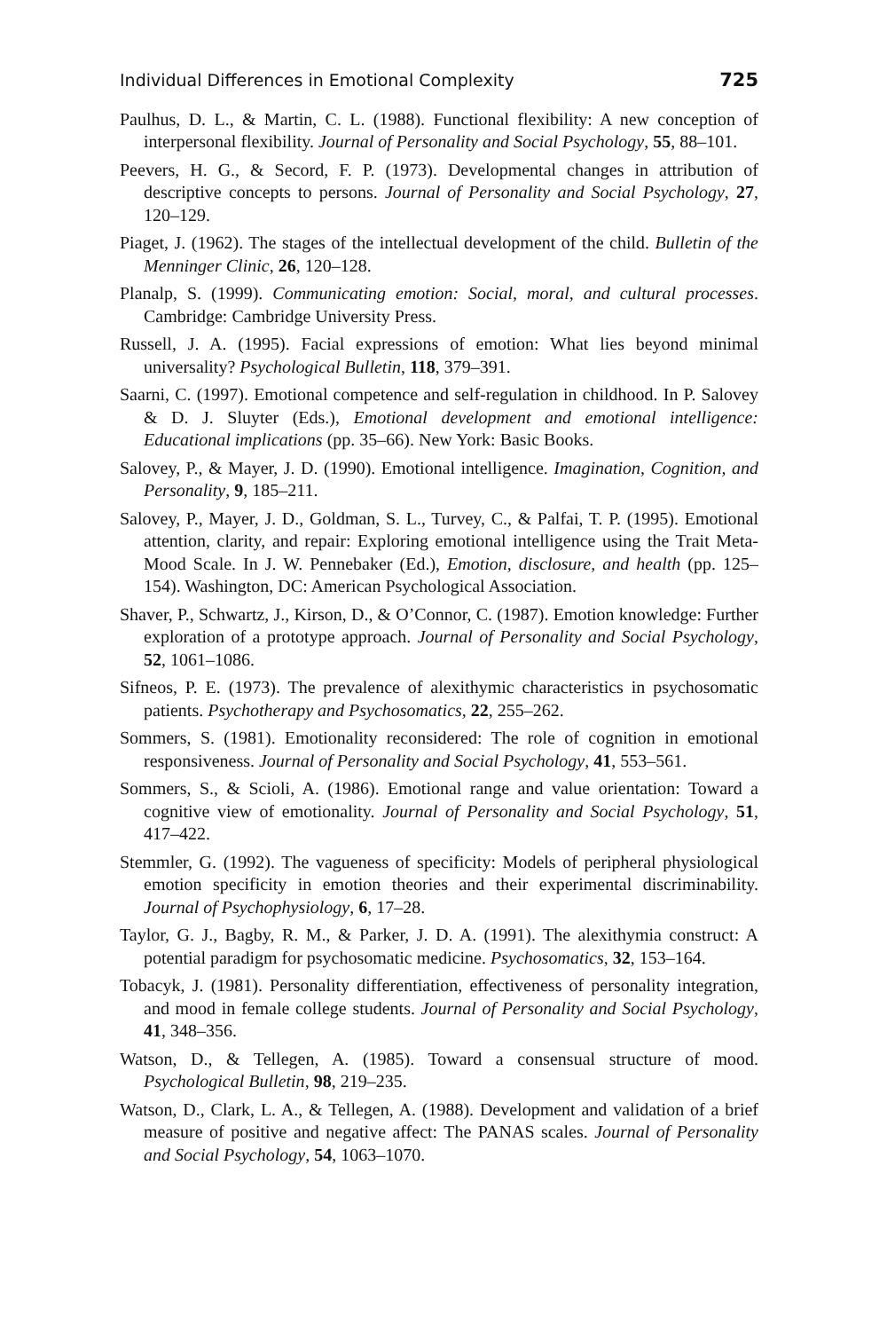Individual Differences in Emotional Complexity 725
Paulhus, D. L., & Martin, C. L. (1988). Functional flexibility: A new conception of interpersonal flexibility. Journal of Personality and Social Psychology, 55, 88–101.
Peevers, H. G., & Secord, F. P. (1973). Developmental changes in attribution of descriptive concepts to persons. Journal of Personality and Social Psychology, 27, 120–129.
Piaget, J. (1962). The stages of the intellectual development of the child. Bulletin of the Menninger Clinic, 26, 120–128.
Planalp, S. (1999). Communicating emotion: Social, moral, and cultural processes. Cambridge: Cambridge University Press.
Russell, J. A. (1995). Facial expressions of emotion: What lies beyond minimal universality? Psychological Bulletin, 118, 379–391.
Saarni, C. (1997). Emotional competence and self-regulation in childhood. In P. Salovey & D. J. Sluyter (Eds.), Emotional development and emotional intelligence: Educational implications (pp. 35–66). New York: Basic Books.
Salovey, P., & Mayer, J. D. (1990). Emotional intelligence. Imagination, Cognition, and Personality, 9, 185–211.
Salovey, P., Mayer, J. D., Goldman, S. L., Turvey, C., & Palfai, T. P. (1995). Emotional attention, clarity, and repair: Exploring emotional intelligence using the Trait Meta-Mood Scale. In J. W. Pennebaker (Ed.), Emotion, disclosure, and health (pp. 125–154). Washington, DC: American Psychological Association.
Shaver, P., Schwartz, J., Kirson, D., & O’Connor, C. (1987). Emotion knowledge: Further exploration of a prototype approach. Journal of Personality and Social Psychology, 52, 1061–1086.
Sifneos, P. E. (1973). The prevalence of alexithymic characteristics in psychosomatic patients. Psychotherapy and Psychosomatics, 22, 255–262.
Sommers, S. (1981). Emotionality reconsidered: The role of cognition in emotional responsiveness. Journal of Personality and Social Psychology, 41, 553–561.
Sommers, S., & Scioli, A. (1986). Emotional range and value orientation: Toward a cognitive view of emotionality. Journal of Personality and Social Psychology, 51, 417–422.
Stemmler, G. (1992). The vagueness of specificity: Models of peripheral physiological emotion specificity in emotion theories and their experimental discriminability. Journal of Psychophysiology, 6, 17–28.
Taylor, G. J., Bagby, R. M., & Parker, J. D. A. (1991). The alexithymia construct: A potential paradigm for psychosomatic medicine. Psychosomatics, 32, 153–164.
Tobacyk, J. (1981). Personality differentiation, effectiveness of personality integration, and mood in female college students. Journal of Personality and Social Psychology, 41, 348–356.
Watson, D., & Tellegen, A. (1985). Toward a consensual structure of mood. Psychological Bulletin, 98, 219–235.
Watson, D., Clark, L. A., & Tellegen, A. (1988). Development and validation of a brief measure of positive and negative affect: The PANAS scales. Journal of Personality and Social Psychology, 54, 1063–1070.